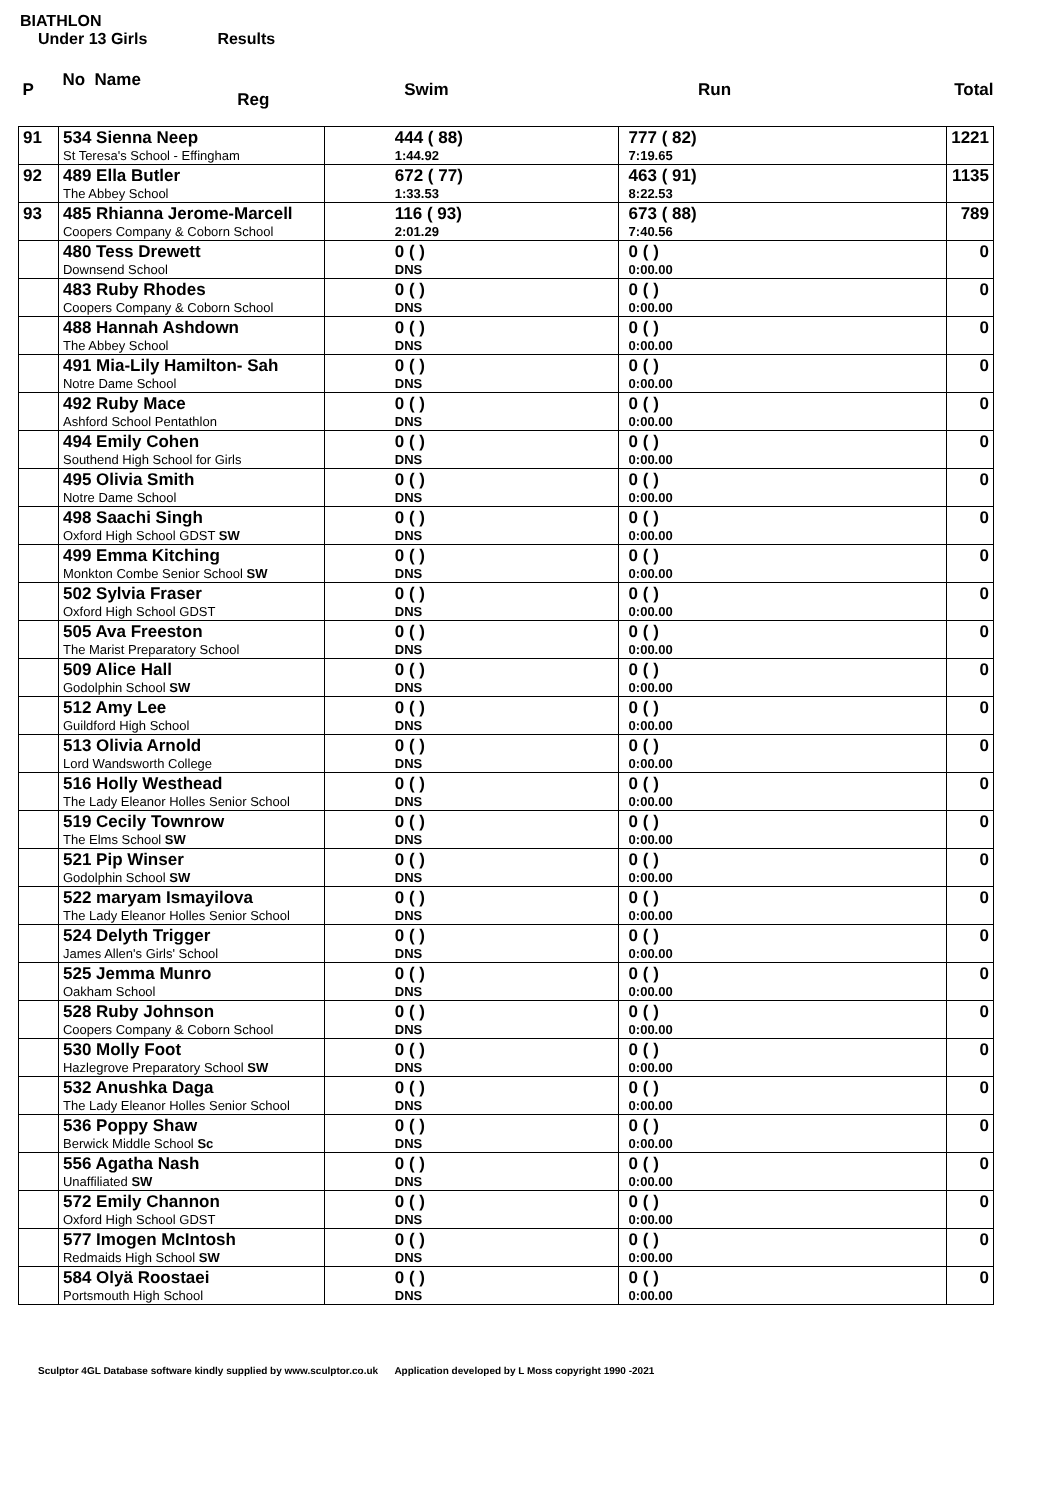BIATHLON
Under 13 Girls Results
| P | No Name Reg | Swim | Run | Total |
| --- | --- | --- | --- | --- |
| 91 | 534 Sienna Neep St Teresa's School - Effingham | 444 ( 88) 1:44.92 | 777 ( 82) 7:19.65 | 1221 |
| 92 | 489 Ella Butler The Abbey School | 672 ( 77) 1:33.53 | 463 ( 91) 8:22.53 | 1135 |
| 93 | 485 Rhianna Jerome-Marcell Coopers Company & Coborn School | 116 ( 93) 2:01.29 | 673 ( 88) 7:40.56 | 789 |
| | 480 Tess Drewett Downsend School | 0 ( ) DNS | 0 ( ) 0:00.00 | 0 |
| | 483 Ruby Rhodes Coopers Company & Coborn School | 0 ( ) DNS | 0 ( ) 0:00.00 | 0 |
| | 488 Hannah Ashdown The Abbey School | 0 ( ) DNS | 0 ( ) 0:00.00 | 0 |
| | 491 Mia-Lily Hamilton- Sah Notre Dame School | 0 ( ) DNS | 0 ( ) 0:00.00 | 0 |
| | 492 Ruby Mace Ashford School Pentathlon | 0 ( ) DNS | 0 ( ) 0:00.00 | 0 |
| | 494 Emily Cohen Southend High School for Girls | 0 ( ) DNS | 0 ( ) 0:00.00 | 0 |
| | 495 Olivia Smith Notre Dame School | 0 ( ) DNS | 0 ( ) 0:00.00 | 0 |
| | 498 Saachi Singh Oxford High School GDST SW | 0 ( ) DNS | 0 ( ) 0:00.00 | 0 |
| | 499 Emma Kitching Monkton Combe Senior School SW | 0 ( ) DNS | 0 ( ) 0:00.00 | 0 |
| | 502 Sylvia Fraser Oxford High School GDST | 0 ( ) DNS | 0 ( ) 0:00.00 | 0 |
| | 505 Ava Freeston The Marist Preparatory School | 0 ( ) DNS | 0 ( ) 0:00.00 | 0 |
| | 509 Alice Hall Godolphin School SW | 0 ( ) DNS | 0 ( ) 0:00.00 | 0 |
| | 512 Amy Lee Guildford High School | 0 ( ) DNS | 0 ( ) 0:00.00 | 0 |
| | 513 Olivia Arnold Lord Wandsworth College | 0 ( ) DNS | 0 ( ) 0:00.00 | 0 |
| | 516 Holly Westhead The Lady Eleanor Holles Senior School | 0 ( ) DNS | 0 ( ) 0:00.00 | 0 |
| | 519 Cecily Townrow The Elms School SW | 0 ( ) DNS | 0 ( ) 0:00.00 | 0 |
| | 521 Pip Winser Godolphin School SW | 0 ( ) DNS | 0 ( ) 0:00.00 | 0 |
| | 522 maryam Ismayilova The Lady Eleanor Holles Senior School | 0 ( ) DNS | 0 ( ) 0:00.00 | 0 |
| | 524 Delyth Trigger James Allen's Girls' School | 0 ( ) DNS | 0 ( ) 0:00.00 | 0 |
| | 525 Jemma Munro Oakham School | 0 ( ) DNS | 0 ( ) 0:00.00 | 0 |
| | 528 Ruby Johnson Coopers Company & Coborn School | 0 ( ) DNS | 0 ( ) 0:00.00 | 0 |
| | 530 Molly Foot Hazlegrove Preparatory School SW | 0 ( ) DNS | 0 ( ) 0:00.00 | 0 |
| | 532 Anushka Daga The Lady Eleanor Holles Senior School | 0 ( ) DNS | 0 ( ) 0:00.00 | 0 |
| | 536 Poppy Shaw Berwick Middle School Sc | 0 ( ) DNS | 0 ( ) 0:00.00 | 0 |
| | 556 Agatha Nash Unaffiliated SW | 0 ( ) DNS | 0 ( ) 0:00.00 | 0 |
| | 572 Emily Channon Oxford High School GDST | 0 ( ) DNS | 0 ( ) 0:00.00 | 0 |
| | 577 Imogen McIntosh Redmaids High School SW | 0 ( ) DNS | 0 ( ) 0:00.00 | 0 |
| | 584 Olyä Roostaei Portsmouth High School | 0 ( ) DNS | 0 ( ) 0:00.00 | 0 |
Sculptor 4GL Database software kindly supplied by www.sculptor.co.uk Application developed by L Moss copyright 1990 -2021